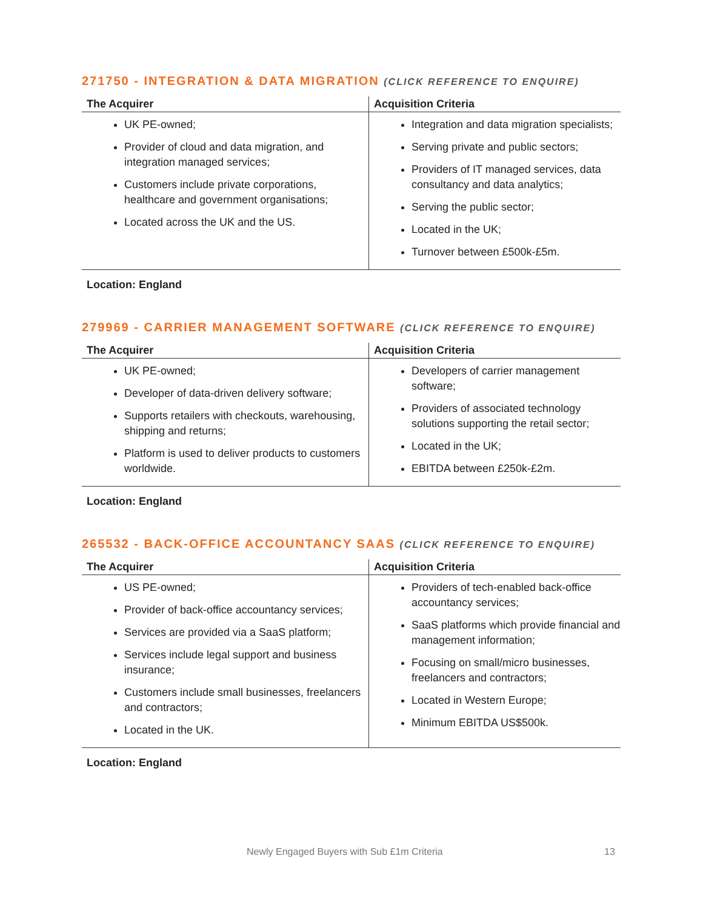271750 - INTEGRATION & DATA MIGRATION (CLICK REFERENCE TO ENQUIRE)
| The Acquirer | Acquisition Criteria |
| --- | --- |
| UK PE-owned; Provider of cloud and data migration, and integration managed services; Customers include private corporations, healthcare and government organisations; Located across the UK and the US. | Integration and data migration specialists; Serving private and public sectors; Providers of IT managed services, data consultancy and data analytics; Serving the public sector; Located in the UK; Turnover between £500k-£5m. |
Location: England
279969 - CARRIER MANAGEMENT SOFTWARE (CLICK REFERENCE TO ENQUIRE)
| The Acquirer | Acquisition Criteria |
| --- | --- |
| UK PE-owned; Developer of data-driven delivery software; Supports retailers with checkouts, warehousing, shipping and returns; Platform is used to deliver products to customers worldwide. | Developers of carrier management software; Providers of associated technology solutions supporting the retail sector; Located in the UK; EBITDA between £250k-£2m. |
Location: England
265532 - BACK-OFFICE ACCOUNTANCY SAAS (CLICK REFERENCE TO ENQUIRE)
| The Acquirer | Acquisition Criteria |
| --- | --- |
| US PE-owned; Provider of back-office accountancy services; Services are provided via a SaaS platform; Services include legal support and business insurance; Customers include small businesses, freelancers and contractors; Located in the UK. | Providers of tech-enabled back-office accountancy services; SaaS platforms which provide financial and management information; Focusing on small/micro businesses, freelancers and contractors; Located in Western Europe; Minimum EBITDA US$500k. |
Location: England
Newly Engaged Buyers with Sub £1m Criteria 13